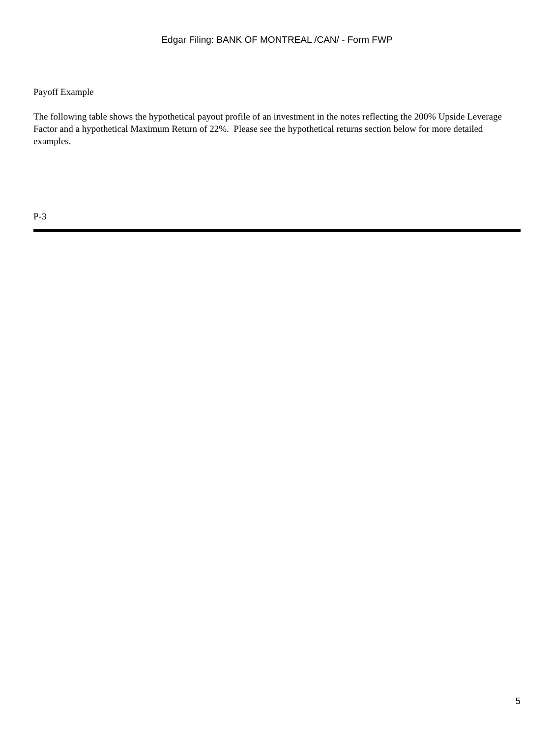Edgar Filing: BANK OF MONTREAL /CAN/ - Form FWP
Payoff Example
The following table shows the hypothetical payout profile of an investment in the notes reflecting the 200% Upside Leverage Factor and a hypothetical Maximum Return of 22%. Please see the hypothetical returns section below for more detailed examples.
P-3
5